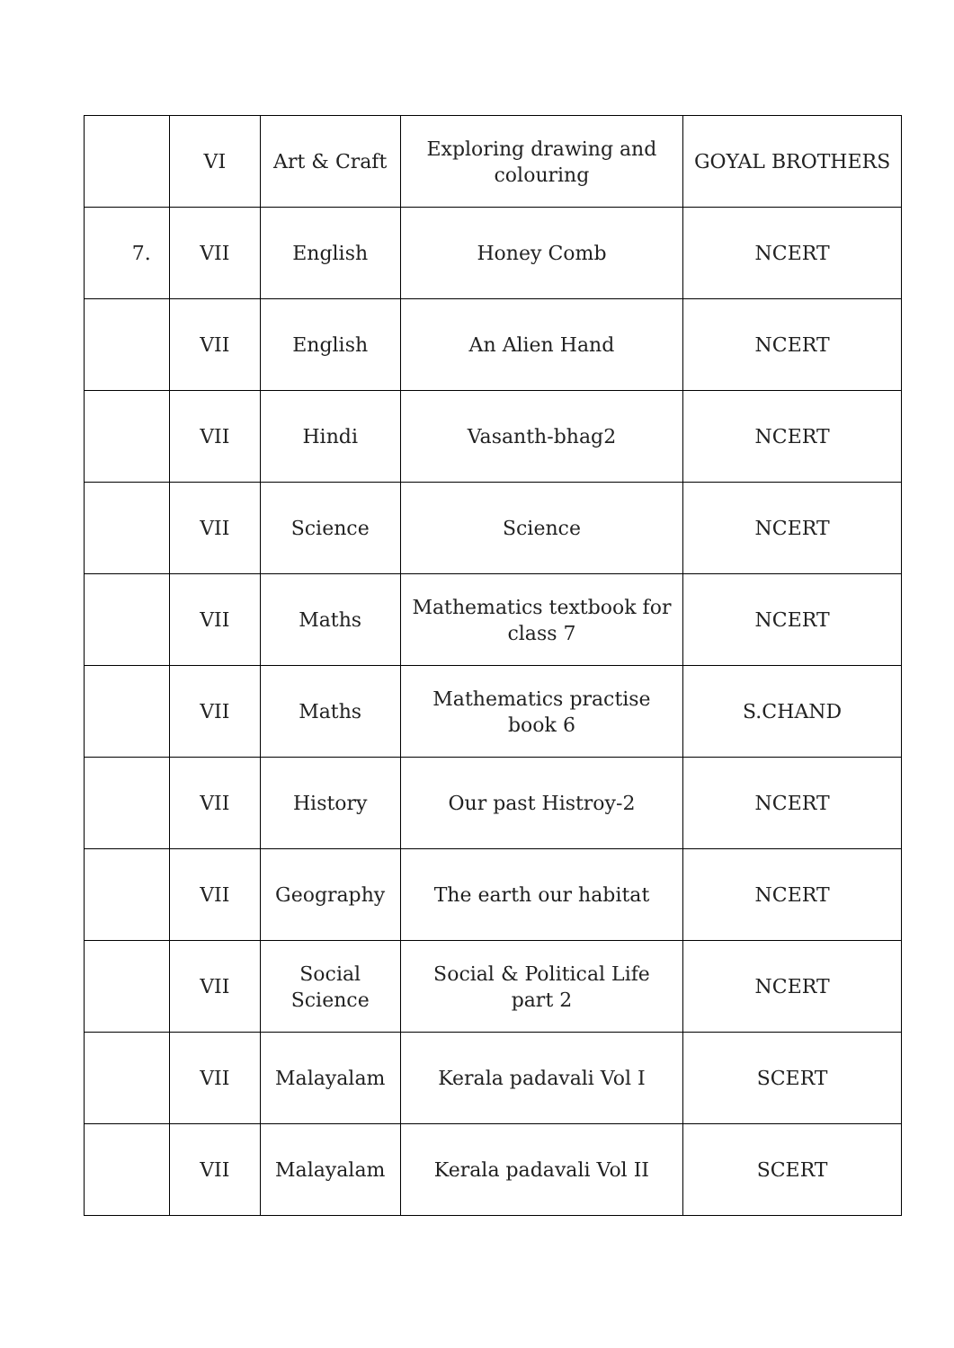| | VI | Art & Craft | Exploring drawing and colouring | GOYAL BROTHERS |
| 7. | VII | English | Honey Comb | NCERT |
| | VII | English | An Alien Hand | NCERT |
| | VII | Hindi | Vasanth-bhag2 | NCERT |
| | VII | Science | Science | NCERT |
| | VII | Maths | Mathematics textbook for class 7 | NCERT |
| | VII | Maths | Mathematics practise book 6 | S.CHAND |
| | VII | History | Our past Histroy-2 | NCERT |
| | VII | Geography | The earth our habitat | NCERT |
| | VII | Social Science | Social & Political Life part 2 | NCERT |
| | VII | Malayalam | Kerala padavali Vol I | SCERT |
| | VII | Malayalam | Kerala padavali Vol II | SCERT |